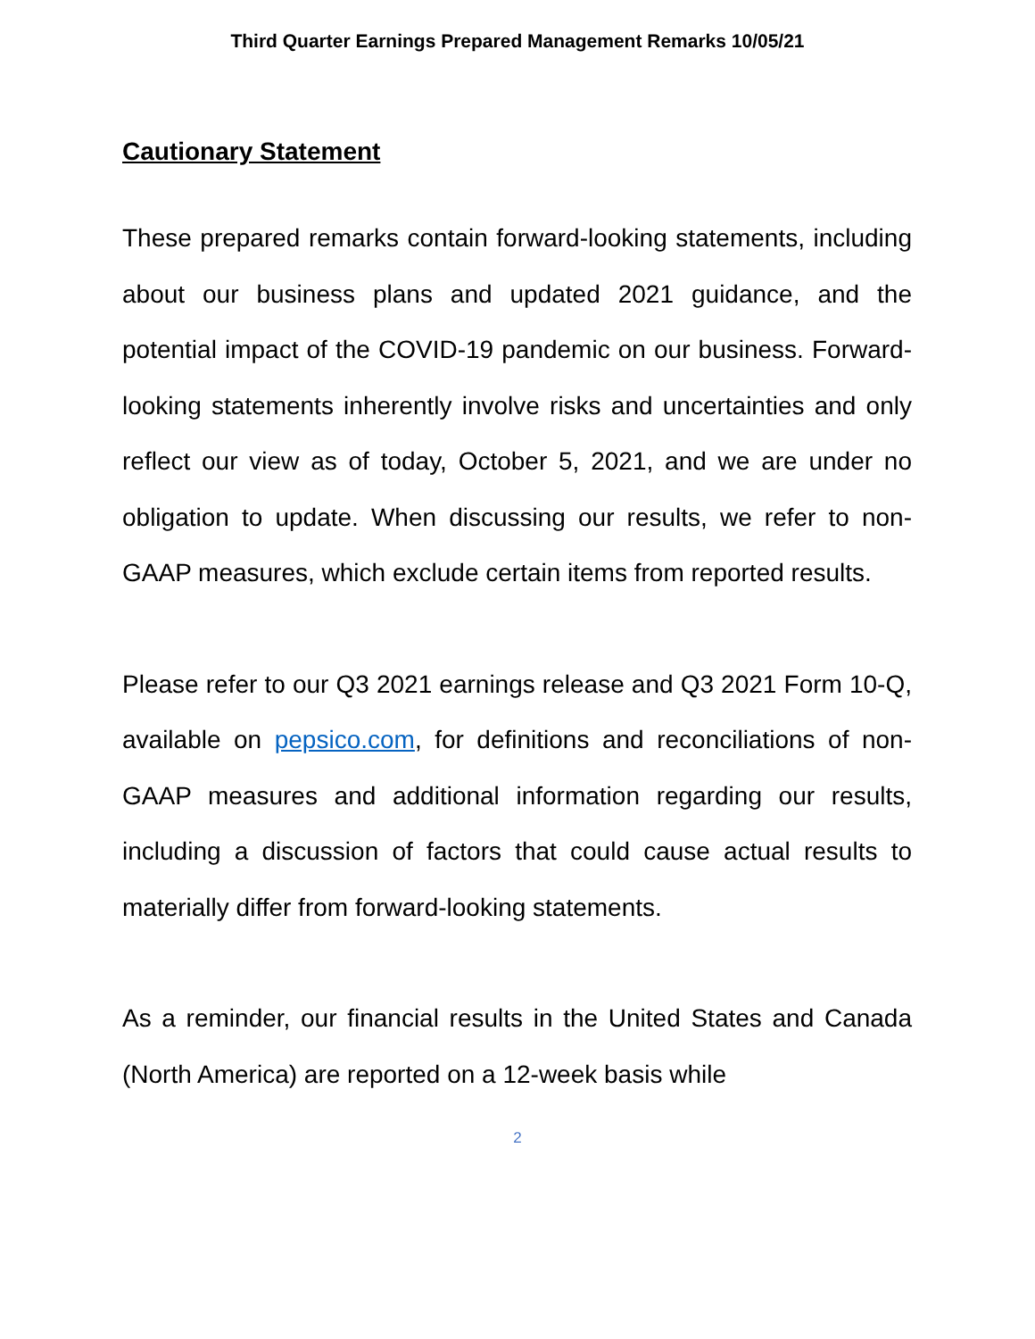Third Quarter Earnings Prepared Management Remarks 10/05/21
Cautionary Statement
These prepared remarks contain forward-looking statements, including about our business plans and updated 2021 guidance, and the potential impact of the COVID-19 pandemic on our business. Forward-looking statements inherently involve risks and uncertainties and only reflect our view as of today, October 5, 2021, and we are under no obligation to update. When discussing our results, we refer to non-GAAP measures, which exclude certain items from reported results.
Please refer to our Q3 2021 earnings release and Q3 2021 Form 10-Q, available on pepsico.com, for definitions and reconciliations of non-GAAP measures and additional information regarding our results, including a discussion of factors that could cause actual results to materially differ from forward-looking statements.
As a reminder, our financial results in the United States and Canada (North America) are reported on a 12-week basis while
2